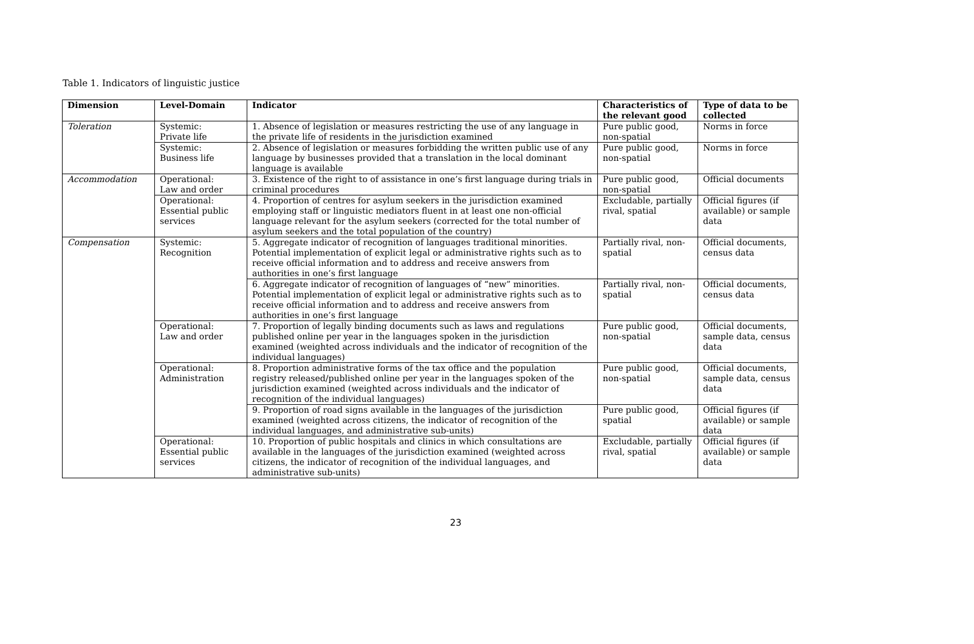Table 1. Indicators of linguistic justice
| Dimension | Level-Domain | Indicator | Characteristics of the relevant good | Type of data to be collected |
| --- | --- | --- | --- | --- |
| Toleration | Systemic: Private life | 1. Absence of legislation or measures restricting the use of any language in the private life of residents in the jurisdiction examined | Pure public good, non-spatial | Norms in force |
| | Systemic: Business life | 2. Absence of legislation or measures forbidding the written public use of any language by businesses provided that a translation in the local dominant language is available | Pure public good, non-spatial | Norms in force |
| Accommodation | Operational: Law and order | 3. Existence of the right to of assistance in one’s first language during trials in criminal procedures | Pure public good, non-spatial | Official documents |
| | Operational: Essential public services | 4. Proportion of centres for asylum seekers in the jurisdiction examined employing staff or linguistic mediators fluent in at least one non-official language relevant for the asylum seekers (corrected for the total number of asylum seekers and the total population of the country) | Excludable, partially rival, spatial | Official figures (if available) or sample data |
| Compensation | Systemic: Recognition | 5. Aggregate indicator of recognition of languages traditional minorities. Potential implementation of explicit legal or administrative rights such as to receive official information and to address and receive answers from authorities in one’s first language | Partially rival, non-spatial | Official documents, census data |
| | | 6. Aggregate indicator of recognition of languages of “new” minorities. Potential implementation of explicit legal or administrative rights such as to receive official information and to address and receive answers from authorities in one’s first language | Partially rival, non-spatial | Official documents, census data |
| | Operational: Law and order | 7. Proportion of legally binding documents such as laws and regulations published online per year in the languages spoken in the jurisdiction examined (weighted across individuals and the indicator of recognition of the individual languages) | Pure public good, non-spatial | Official documents, sample data, census data |
| | Operational: Administration | 8. Proportion administrative forms of the tax office and the population registry released/published online per year in the languages spoken of the jurisdiction examined (weighted across individuals and the indicator of recognition of the individual languages) | Pure public good, non-spatial | Official documents, sample data, census data |
| | | 9. Proportion of road signs available in the languages of the jurisdiction examined (weighted across citizens, the indicator of recognition of the individual languages, and administrative sub-units) | Pure public good, spatial | Official figures (if available) or sample data |
| | Operational: Essential public services | 10. Proportion of public hospitals and clinics in which consultations are available in the languages of the jurisdiction examined (weighted across citizens, the indicator of recognition of the individual languages, and administrative sub-units) | Excludable, partially rival, spatial | Official figures (if available) or sample data |
23